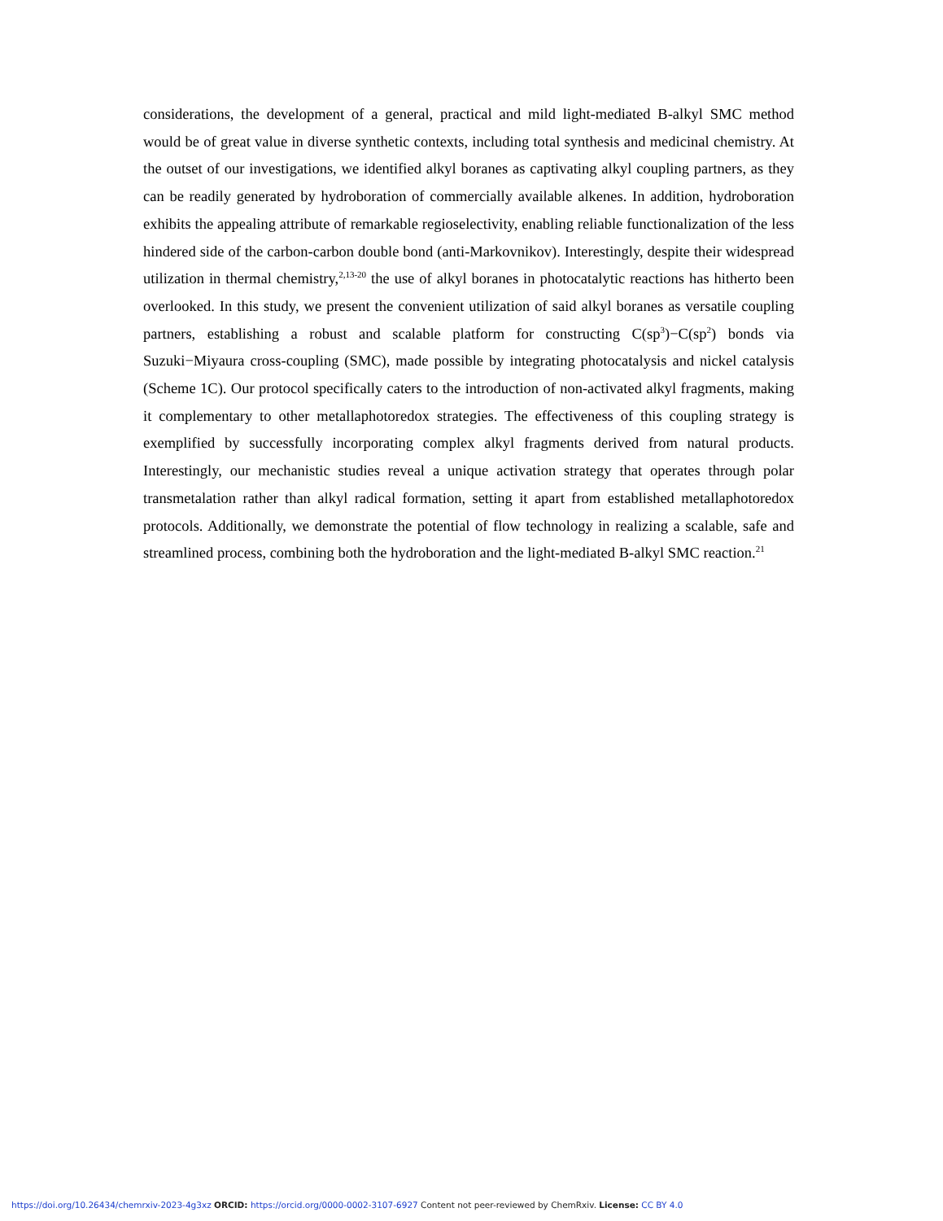considerations, the development of a general, practical and mild light-mediated B-alkyl SMC method would be of great value in diverse synthetic contexts, including total synthesis and medicinal chemistry. At the outset of our investigations, we identified alkyl boranes as captivating alkyl coupling partners, as they can be readily generated by hydroboration of commercially available alkenes. In addition, hydroboration exhibits the appealing attribute of remarkable regioselectivity, enabling reliable functionalization of the less hindered side of the carbon-carbon double bond (anti-Markovnikov). Interestingly, despite their widespread utilization in thermal chemistry,<sup>2,13-20</sup> the use of alkyl boranes in photocatalytic reactions has hitherto been overlooked. In this study, we present the convenient utilization of said alkyl boranes as versatile coupling partners, establishing a robust and scalable platform for constructing C(sp<sup>3</sup>)−C(sp<sup>2</sup>) bonds via Suzuki−Miyaura cross-coupling (SMC), made possible by integrating photocatalysis and nickel catalysis (Scheme 1C). Our protocol specifically caters to the introduction of non-activated alkyl fragments, making it complementary to other metallaphotoredox strategies. The effectiveness of this coupling strategy is exemplified by successfully incorporating complex alkyl fragments derived from natural products. Interestingly, our mechanistic studies reveal a unique activation strategy that operates through polar transmetalation rather than alkyl radical formation, setting it apart from established metallaphotoredox protocols. Additionally, we demonstrate the potential of flow technology in realizing a scalable, safe and streamlined process, combining both the hydroboration and the light-mediated B-alkyl SMC reaction.<sup>21</sup>
https://doi.org/10.26434/chemrxiv-2023-4g3xz ORCID: https://orcid.org/0000-0002-3107-6927 Content not peer-reviewed by ChemRxiv. License: CC BY 4.0